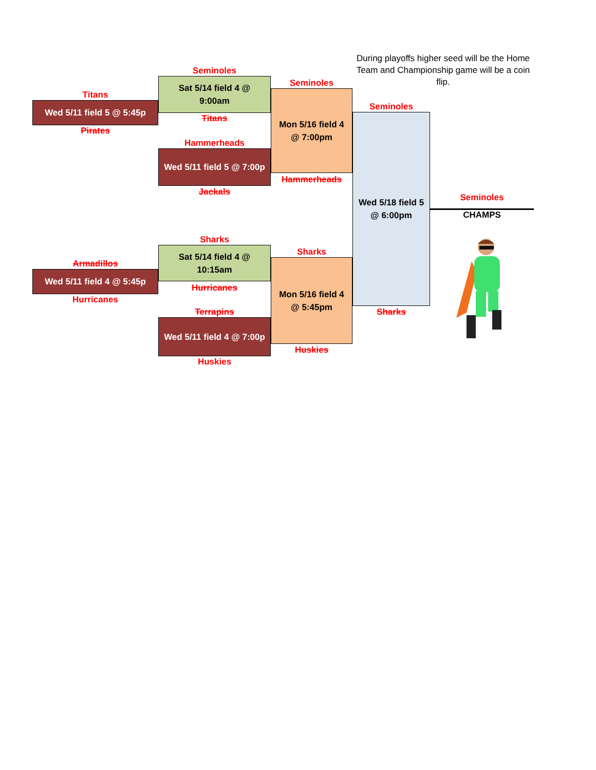During playoffs higher seed will be the Home Team and Championship game will be a coin flip.
Seminoles
Sat 5/14 field 4 @ 9:00am
Seminoles
Titans
Wed 5/11 field 5 @ 5:45p
Mon 5/16 field 4 @ 7:00pm
Seminoles
Wed 5/18 field 5 @ 6:00pm
Titans
Pirates
Hammerheads
Wed 5/11 field 5 @ 7:00p
Hammerheads
Jackals
Seminoles
CHAMPS
Sharks
Sat 5/14 field 4 @ 10:15am
Sharks
Mon 5/16 field 4 @ 5:45pm
Armadillos
Wed 5/11 field 4 @ 5:45p
Hurricanes
Hurricanes
Terrapins
Sharks
Wed 5/11 field 4 @ 7:00p
Huskies
Huskies